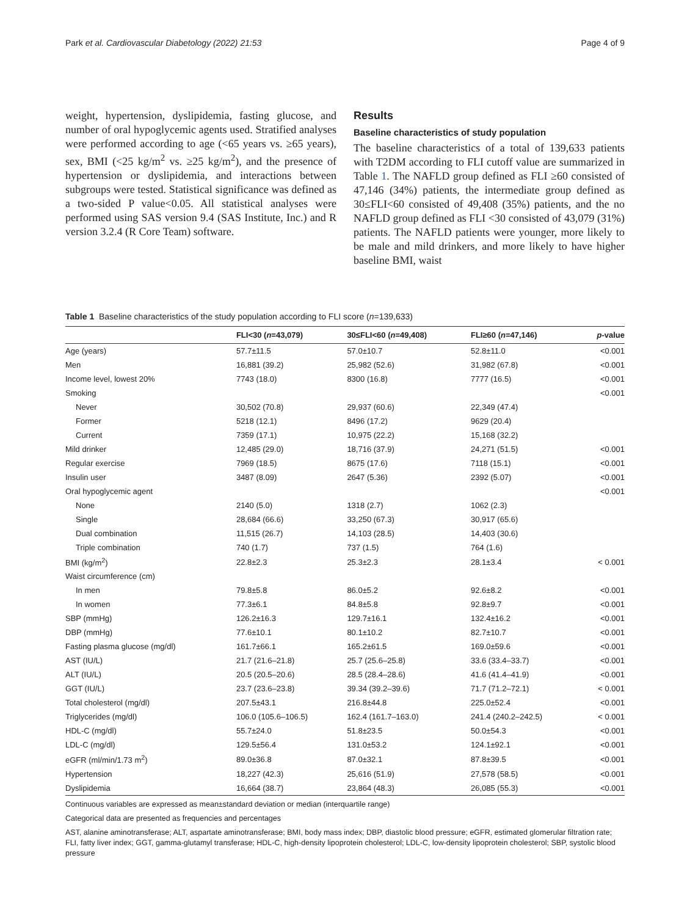Park et al. Cardiovascular Diabetology (2022) 21:53 Page 4 of 9
weight, hypertension, dyslipidemia, fasting glucose, and number of oral hypoglycemic agents used. Stratified analyses were performed according to age (<65 years vs. ≥65 years), sex, BMI (<25 kg/m<sup>2</sup> vs. ≥25 kg/m<sup>2</sup>), and the presence of hypertension or dyslipidemia, and interactions between subgroups were tested. Statistical significance was defined as a two-sided P value<0.05. All statistical analyses were performed using SAS version 9.4 (SAS Institute, Inc.) and R version 3.2.4 (R Core Team) software.
Results
Baseline characteristics of study population
The baseline characteristics of a total of 139,633 patients with T2DM according to FLI cutoff value are summarized in Table 1. The NAFLD group defined as FLI ≥60 consisted of 47,146 (34%) patients, the intermediate group defined as 30≤FLI<60 consisted of 49,408 (35%) patients, and the no NAFLD group defined as FLI <30 consisted of 43,079 (31%) patients. The NAFLD patients were younger, more likely to be male and mild drinkers, and more likely to have higher baseline BMI, waist
Table 1 Baseline characteristics of the study population according to FLI score (n=139,633)
| | FLI<30 ( n =43,079) | 30≤FLI<60 ( n =49,408) | FLI≥60 ( n =47,146) | p -value |
| --- | --- | --- | --- | --- |
| Age (years) | 57.7±11.5 | 57.0±10.7 | 52.8±11.0 | <0.001 |
| Men | 16,881 (39.2) | 25,982 (52.6) | 31,982 (67.8) | <0.001 |
| Income level, lowest 20% | 7743 (18.0) | 8300 (16.8) | 7777 (16.5) | <0.001 |
| Smoking | | | | <0.001 |
| Never | 30,502 (70.8) | 29,937 (60.6) | 22,349 (47.4) | |
| Former | 5218 (12.1) | 8496 (17.2) | 9629 (20.4) | |
| Current | 7359 (17.1) | 10,975 (22.2) | 15,168 (32.2) | |
| Mild drinker | 12,485 (29.0) | 18,716 (37.9) | 24,271 (51.5) | <0.001 |
| Regular exercise | 7969 (18.5) | 8675 (17.6) | 7118 (15.1) | <0.001 |
| Insulin user | 3487 (8.09) | 2647 (5.36) | 2392 (5.07) | <0.001 |
| Oral hypoglycemic agent | | | | <0.001 |
| None | 2140 (5.0) | 1318 (2.7) | 1062 (2.3) | |
| Single | 28,684 (66.6) | 33,250 (67.3) | 30,917 (65.6) | |
| Dual combination | 11,515 (26.7) | 14,103 (28.5) | 14,403 (30.6) | |
| Triple combination | 740 (1.7) | 737 (1.5) | 764 (1.6) | |
| BMI (kg/m<sup>2</sup>) | 22.8±2.3 | 25.3±2.3 | 28.1±3.4 | < 0.001 |
| Waist circumference (cm) | | | | |
| In men | 79.8±5.8 | 86.0±5.2 | 92.6±8.2 | <0.001 |
| In women | 77.3±6.1 | 84.8±5.8 | 92.8±9.7 | <0.001 |
| SBP (mmHg) | 126.2±16.3 | 129.7±16.1 | 132.4±16.2 | <0.001 |
| DBP (mmHg) | 77.6±10.1 | 80.1±10.2 | 82.7±10.7 | <0.001 |
| Fasting plasma glucose (mg/dl) | 161.7±66.1 | 165.2±61.5 | 169.0±59.6 | <0.001 |
| AST (IU/L) | 21.7 (21.6–21.8) | 25.7 (25.6–25.8) | 33.6 (33.4–33.7) | <0.001 |
| ALT (IU/L) | 20.5 (20.5–20.6) | 28.5 (28.4–28.6) | 41.6 (41.4–41.9) | <0.001 |
| GGT (IU/L) | 23.7 (23.6–23.8) | 39.34 (39.2–39.6) | 71.7 (71.2–72.1) | < 0.001 |
| Total cholesterol (mg/dl) | 207.5±43.1 | 216.8±44.8 | 225.0±52.4 | <0.001 |
| Triglycerides (mg/dl) | 106.0 (105.6–106.5) | 162.4 (161.7–163.0) | 241.4 (240.2–242.5) | < 0.001 |
| HDL-C (mg/dl) | 55.7±24.0 | 51.8±23.5 | 50.0±54.3 | <0.001 |
| LDL-C (mg/dl) | 129.5±56.4 | 131.0±53.2 | 124.1±92.1 | <0.001 |
| eGFR (ml/min/1.73 m<sup>2</sup>) | 89.0±36.8 | 87.0±32.1 | 87.8±39.5 | <0.001 |
| Hypertension | 18,227 (42.3) | 25,616 (51.9) | 27,578 (58.5) | <0.001 |
| Dyslipidemia | 16,664 (38.7) | 23,864 (48.3) | 26,085 (55.3) | <0.001 |
Continuous variables are expressed as mean±standard deviation or median (interquartile range)
Categorical data are presented as frequencies and percentages
AST, alanine aminotransferase; ALT, aspartate aminotransferase; BMI, body mass index; DBP, diastolic blood pressure; eGFR, estimated glomerular filtration rate; FLI, fatty liver index; GGT, gamma-glutamyl transferase; HDL-C, high-density lipoprotein cholesterol; LDL-C, low-density lipoprotein cholesterol; SBP, systolic blood pressure